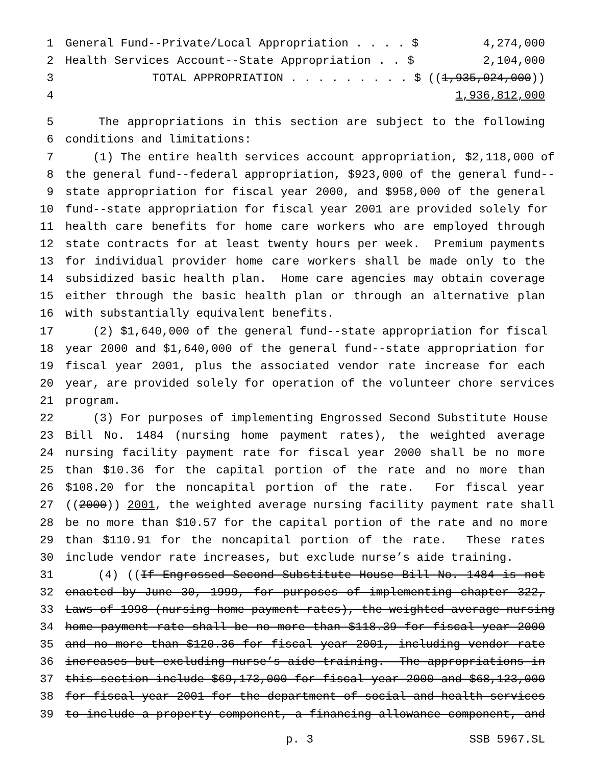1 General Fund--Private/Local Appropriation . . . . $ 4,274,000
2 Health Services Account--State Appropriation . . $ 2,104,000
3 TOTAL APPROPRIATION . . . . . . . . . $ ((1,935,024,000))
4 1,936,812,000
5 The appropriations in this section are subject to the following
6 conditions and limitations:
7 (1) The entire health services account appropriation, $2,118,000 of
8 the general fund--federal appropriation, $923,000 of the general fund--
9 state appropriation for fiscal year 2000, and $958,000 of the general
10 fund--state appropriation for fiscal year 2001 are provided solely for
11 health care benefits for home care workers who are employed through
12 state contracts for at least twenty hours per week. Premium payments
13 for individual provider home care workers shall be made only to the
14 subsidized basic health plan. Home care agencies may obtain coverage
15 either through the basic health plan or through an alternative plan
16 with substantially equivalent benefits.
17 (2) $1,640,000 of the general fund--state appropriation for fiscal
18 year 2000 and $1,640,000 of the general fund--state appropriation for
19 fiscal year 2001, plus the associated vendor rate increase for each
20 year, are provided solely for operation of the volunteer chore services
21 program.
22 (3) For purposes of implementing Engrossed Second Substitute House
23 Bill No. 1484 (nursing home payment rates), the weighted average
24 nursing facility payment rate for fiscal year 2000 shall be no more
25 than $10.36 for the capital portion of the rate and no more than
26 $108.20 for the noncapital portion of the rate. For fiscal year
27 ((2000)) 2001, the weighted average nursing facility payment rate shall
28 be no more than $10.57 for the capital portion of the rate and no more
29 than $110.91 for the noncapital portion of the rate. These rates
30 include vendor rate increases, but exclude nurse’s aide training.
31 (4) ((If Engrossed Second Substitute House Bill No. 1484 is not
32 enacted by June 30, 1999, for purposes of implementing chapter 322,
33 Laws of 1998 (nursing home payment rates), the weighted average nursing
34 home payment rate shall be no more than $118.39 for fiscal year 2000
35 and no more than $120.36 for fiscal year 2001, including vendor rate
36 increases but excluding nurse’s aide training. The appropriations in
37 this section include $69,173,000 for fiscal year 2000 and $68,123,000
38 for fiscal year 2001 for the department of social and health services
39 to include a property component, a financing allowance component, and
p. 3 SSB 5967.SL